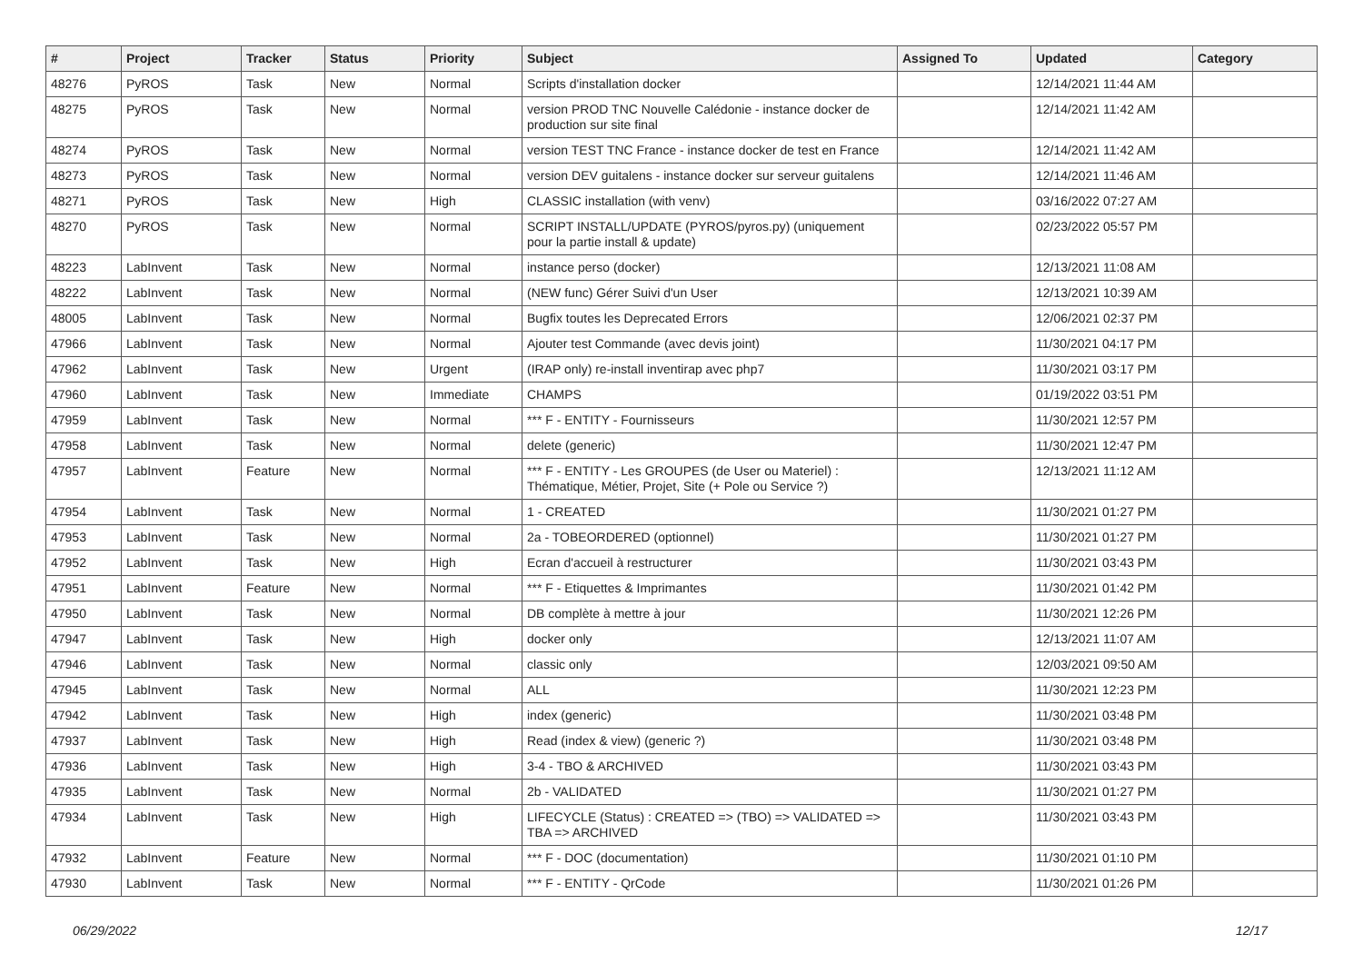| # | Project | Tracker | Status | Priority | Subject | Assigned To | Updated | Category |
| --- | --- | --- | --- | --- | --- | --- | --- | --- |
| 48276 | PyROS | Task | New | Normal | Scripts d'installation docker | | 12/14/2021 11:44 AM | |
| 48275 | PyROS | Task | New | Normal | version PROD TNC Nouvelle Calédonie - instance docker de production sur site final | | 12/14/2021 11:42 AM | |
| 48274 | PyROS | Task | New | Normal | version TEST TNC France - instance docker de test en France | | 12/14/2021 11:42 AM | |
| 48273 | PyROS | Task | New | Normal | version DEV guitalens - instance docker sur serveur guitalens | | 12/14/2021 11:46 AM | |
| 48271 | PyROS | Task | New | High | CLASSIC installation (with venv) | | 03/16/2022 07:27 AM | |
| 48270 | PyROS | Task | New | Normal | SCRIPT INSTALL/UPDATE (PYROS/pyros.py) (uniquement pour la partie install & update) | | 02/23/2022 05:57 PM | |
| 48223 | LabInvent | Task | New | Normal | instance perso (docker) | | 12/13/2021 11:08 AM | |
| 48222 | LabInvent | Task | New | Normal | (NEW func) Gérer Suivi d'un User | | 12/13/2021 10:39 AM | |
| 48005 | LabInvent | Task | New | Normal | Bugfix toutes les Deprecated Errors | | 12/06/2021 02:37 PM | |
| 47966 | LabInvent | Task | New | Normal | Ajouter test Commande (avec devis joint) | | 11/30/2021 04:17 PM | |
| 47962 | LabInvent | Task | New | Urgent | (IRAP only) re-install inventirap avec php7 | | 11/30/2021 03:17 PM | |
| 47960 | LabInvent | Task | New | Immediate | CHAMPS | | 01/19/2022 03:51 PM | |
| 47959 | LabInvent | Task | New | Normal | *** F - ENTITY - Fournisseurs | | 11/30/2021 12:57 PM | |
| 47958 | LabInvent | Task | New | Normal | delete (generic) | | 11/30/2021 12:47 PM | |
| 47957 | LabInvent | Feature | New | Normal | *** F - ENTITY - Les GROUPES (de User ou Materiel) : Thématique, Métier, Projet, Site (+ Pole ou Service ?) | | 12/13/2021 11:12 AM | |
| 47954 | LabInvent | Task | New | Normal | 1 - CREATED | | 11/30/2021 01:27 PM | |
| 47953 | LabInvent | Task | New | Normal | 2a - TOBEORDERED (optionnel) | | 11/30/2021 01:27 PM | |
| 47952 | LabInvent | Task | New | High | Ecran d'accueil à restructurer | | 11/30/2021 03:43 PM | |
| 47951 | LabInvent | Feature | New | Normal | *** F - Etiquettes & Imprimantes | | 11/30/2021 01:42 PM | |
| 47950 | LabInvent | Task | New | Normal | DB complète à mettre à jour | | 11/30/2021 12:26 PM | |
| 47947 | LabInvent | Task | New | High | docker only | | 12/13/2021 11:07 AM | |
| 47946 | LabInvent | Task | New | Normal | classic only | | 12/03/2021 09:50 AM | |
| 47945 | LabInvent | Task | New | Normal | ALL | | 11/30/2021 12:23 PM | |
| 47942 | LabInvent | Task | New | High | index (generic) | | 11/30/2021 03:48 PM | |
| 47937 | LabInvent | Task | New | High | Read (index & view) (generic ?) | | 11/30/2021 03:48 PM | |
| 47936 | LabInvent | Task | New | High | 3-4 - TBO & ARCHIVED | | 11/30/2021 03:43 PM | |
| 47935 | LabInvent | Task | New | Normal | 2b - VALIDATED | | 11/30/2021 01:27 PM | |
| 47934 | LabInvent | Task | New | High | LIFECYCLE (Status) : CREATED => (TBO) => VALIDATED => TBA => ARCHIVED | | 11/30/2021 03:43 PM | |
| 47932 | LabInvent | Feature | New | Normal | *** F - DOC (documentation) | | 11/30/2021 01:10 PM | |
| 47930 | LabInvent | Task | New | Normal | *** F - ENTITY - QrCode | | 11/30/2021 01:26 PM | |
06/29/2022 12/17